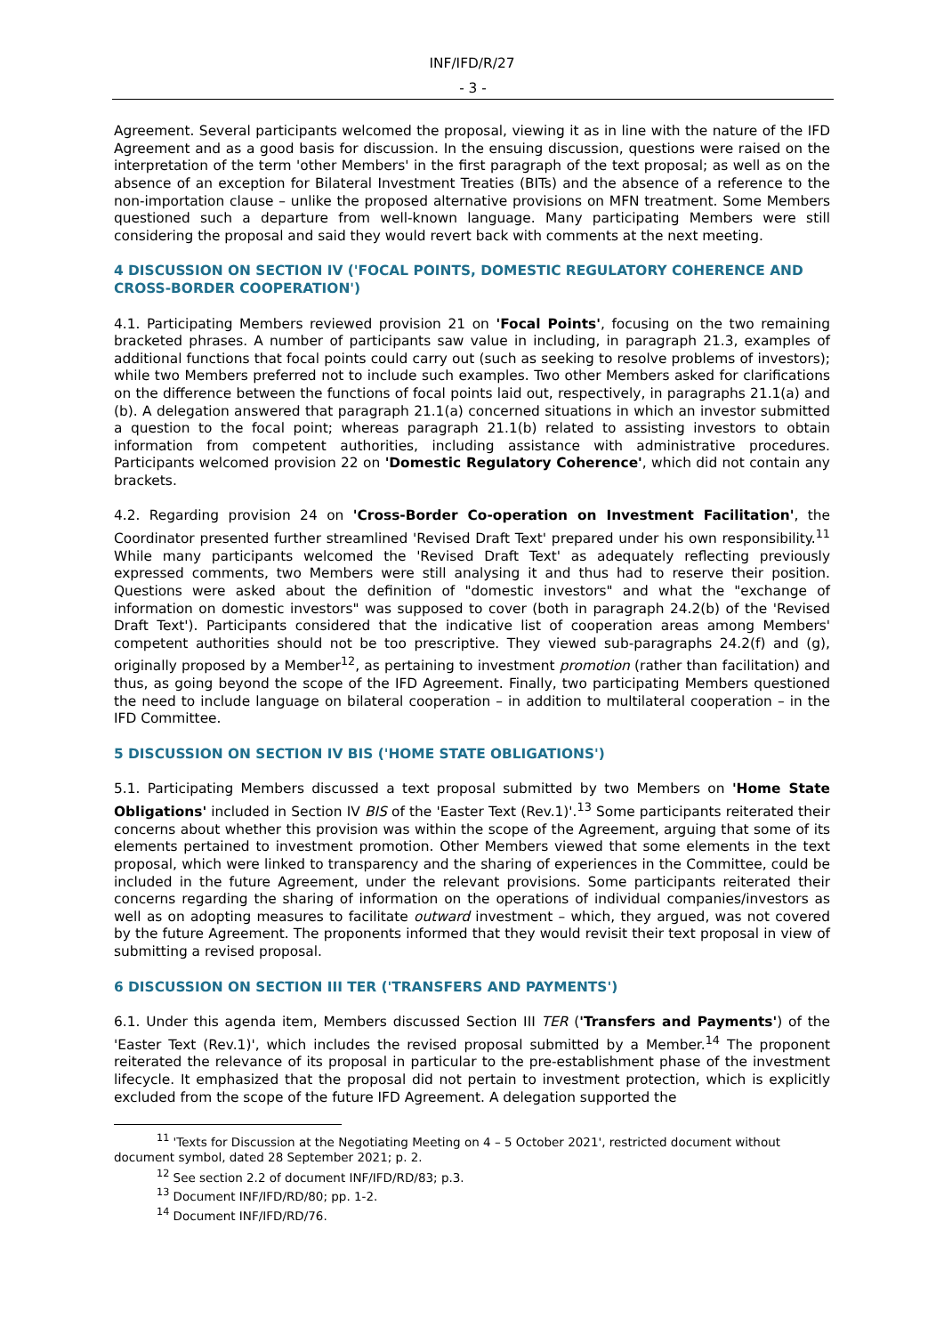INF/IFD/R/27
- 3 -
Agreement. Several participants welcomed the proposal, viewing it as in line with the nature of the IFD Agreement and as a good basis for discussion. In the ensuing discussion, questions were raised on the interpretation of the term 'other Members' in the first paragraph of the text proposal; as well as on the absence of an exception for Bilateral Investment Treaties (BITs) and the absence of a reference to the non-importation clause – unlike the proposed alternative provisions on MFN treatment. Some Members questioned such a departure from well-known language. Many participating Members were still considering the proposal and said they would revert back with comments at the next meeting.
4 DISCUSSION ON SECTION IV ('FOCAL POINTS, DOMESTIC REGULATORY COHERENCE AND CROSS-BORDER COOPERATION')
4.1. Participating Members reviewed provision 21 on 'Focal Points', focusing on the two remaining bracketed phrases. A number of participants saw value in including, in paragraph 21.3, examples of additional functions that focal points could carry out (such as seeking to resolve problems of investors); while two Members preferred not to include such examples. Two other Members asked for clarifications on the difference between the functions of focal points laid out, respectively, in paragraphs 21.1(a) and (b). A delegation answered that paragraph 21.1(a) concerned situations in which an investor submitted a question to the focal point; whereas paragraph 21.1(b) related to assisting investors to obtain information from competent authorities, including assistance with administrative procedures. Participants welcomed provision 22 on 'Domestic Regulatory Coherence', which did not contain any brackets.
4.2. Regarding provision 24 on 'Cross-Border Co-operation on Investment Facilitation', the Coordinator presented further streamlined 'Revised Draft Text' prepared under his own responsibility.<sup>11</sup> While many participants welcomed the 'Revised Draft Text' as adequately reflecting previously expressed comments, two Members were still analysing it and thus had to reserve their position. Questions were asked about the definition of "domestic investors" and what the "exchange of information on domestic investors" was supposed to cover (both in paragraph 24.2(b) of the 'Revised Draft Text'). Participants considered that the indicative list of cooperation areas among Members' competent authorities should not be too prescriptive. They viewed sub-paragraphs 24.2(f) and (g), originally proposed by a Member<sup>12</sup>, as pertaining to investment promotion (rather than facilitation) and thus, as going beyond the scope of the IFD Agreement. Finally, two participating Members questioned the need to include language on bilateral cooperation – in addition to multilateral cooperation – in the IFD Committee.
5 DISCUSSION ON SECTION IV BIS ('HOME STATE OBLIGATIONS')
5.1. Participating Members discussed a text proposal submitted by two Members on 'Home State Obligations' included in Section IV BIS of the 'Easter Text (Rev.1)'.<sup>13</sup> Some participants reiterated their concerns about whether this provision was within the scope of the Agreement, arguing that some of its elements pertained to investment promotion. Other Members viewed that some elements in the text proposal, which were linked to transparency and the sharing of experiences in the Committee, could be included in the future Agreement, under the relevant provisions. Some participants reiterated their concerns regarding the sharing of information on the operations of individual companies/investors as well as on adopting measures to facilitate outward investment – which, they argued, was not covered by the future Agreement. The proponents informed that they would revisit their text proposal in view of submitting a revised proposal.
6 DISCUSSION ON SECTION III TER ('TRANSFERS AND PAYMENTS')
6.1. Under this agenda item, Members discussed Section III TER ('Transfers and Payments') of the 'Easter Text (Rev.1)', which includes the revised proposal submitted by a Member.<sup>14</sup> The proponent reiterated the relevance of its proposal in particular to the pre-establishment phase of the investment lifecycle. It emphasized that the proposal did not pertain to investment protection, which is explicitly excluded from the scope of the future IFD Agreement. A delegation supported the
<sup>11</sup> 'Texts for Discussion at the Negotiating Meeting on 4 – 5 October 2021', restricted document without document symbol, dated 28 September 2021; p. 2.
<sup>12</sup> See section 2.2 of document INF/IFD/RD/83; p.3.
<sup>13</sup> Document INF/IFD/RD/80; pp. 1-2.
<sup>14</sup> Document INF/IFD/RD/76.